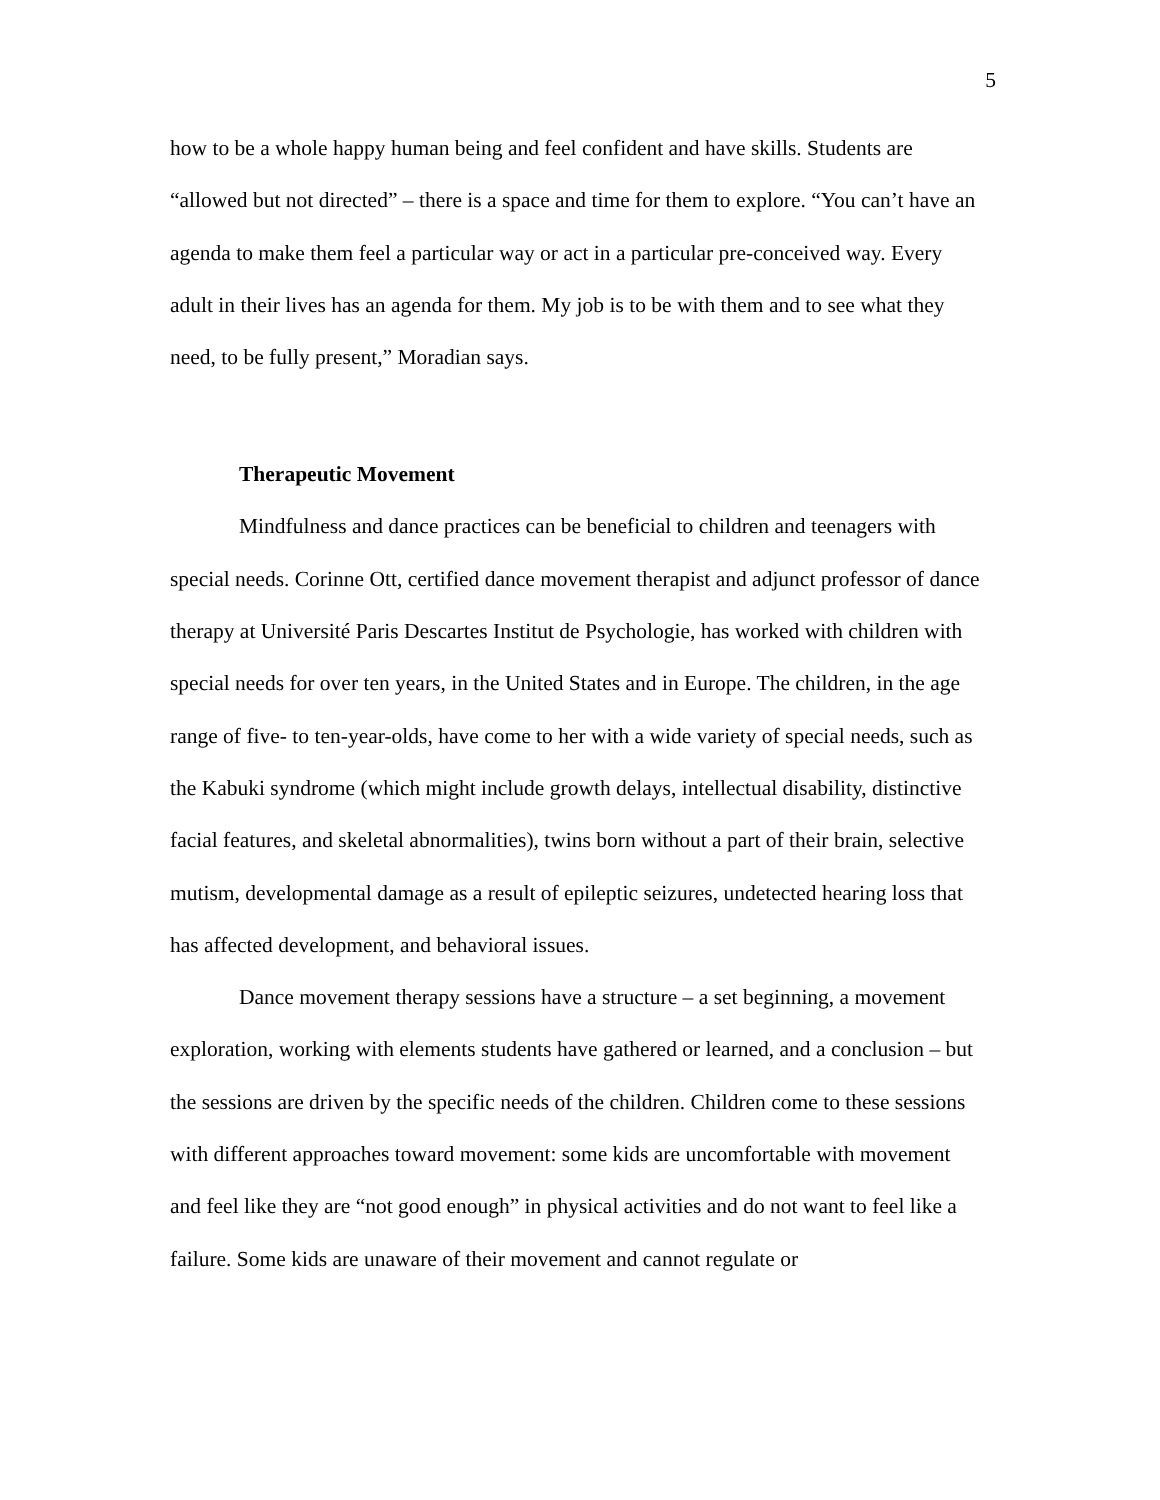5
how to be a whole happy human being and feel confident and have skills. Students are “allowed but not directed” – there is a space and time for them to explore. “You can’t have an agenda to make them feel a particular way or act in a particular pre-conceived way. Every adult in their lives has an agenda for them. My job is to be with them and to see what they need, to be fully present,” Moradian says.
Therapeutic Movement
Mindfulness and dance practices can be beneficial to children and teenagers with special needs. Corinne Ott, certified dance movement therapist and adjunct professor of dance therapy at Université Paris Descartes Institut de Psychologie, has worked with children with special needs for over ten years, in the United States and in Europe. The children, in the age range of five- to ten-year-olds, have come to her with a wide variety of special needs, such as the Kabuki syndrome (which might include growth delays, intellectual disability, distinctive facial features, and skeletal abnormalities), twins born without a part of their brain, selective mutism, developmental damage as a result of epileptic seizures, undetected hearing loss that has affected development, and behavioral issues.
Dance movement therapy sessions have a structure – a set beginning, a movement exploration, working with elements students have gathered or learned, and a conclusion – but the sessions are driven by the specific needs of the children. Children come to these sessions with different approaches toward movement: some kids are uncomfortable with movement and feel like they are “not good enough” in physical activities and do not want to feel like a failure. Some kids are unaware of their movement and cannot regulate or